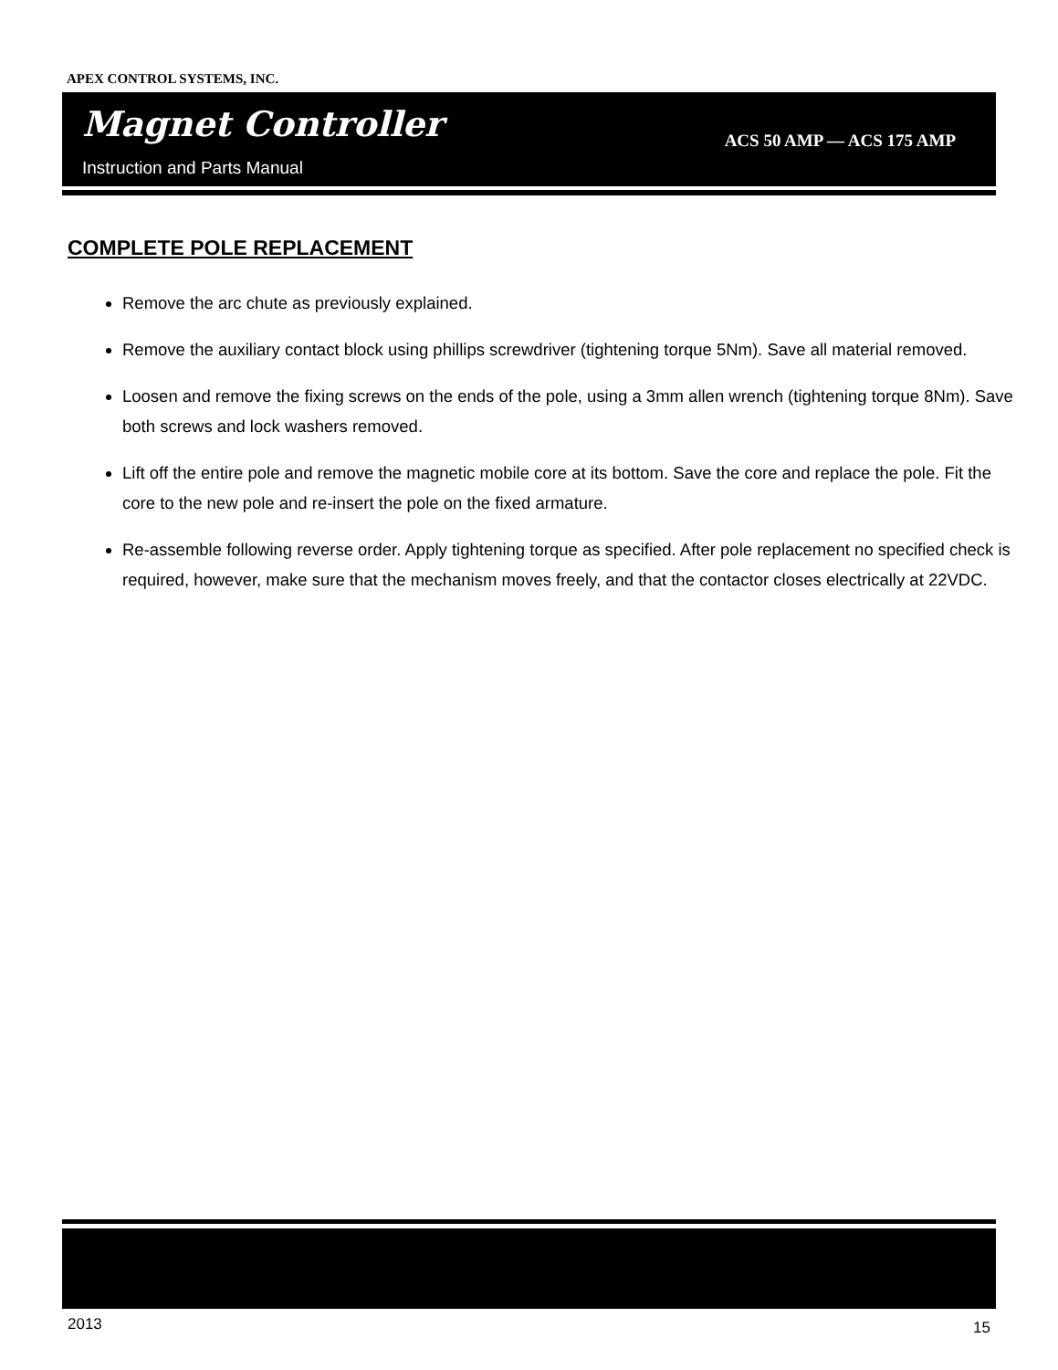APEX CONTROL SYSTEMS, INC.
Magnet Controller
Instruction and Parts Manual
ACS 50 AMP — ACS 175 AMP
COMPLETE POLE REPLACEMENT
Remove the arc chute as previously explained.
Remove the auxiliary contact block using phillips screwdriver (tightening torque 5Nm). Save all material removed.
Loosen and remove the fixing screws on the ends of the pole, using a 3mm allen wrench (tightening torque 8Nm). Save both screws and lock washers removed.
Lift off the entire pole and remove the magnetic mobile core at its bottom. Save the core and replace the pole. Fit the core to the new pole and re-insert the pole on the fixed armature.
Re-assemble following reverse order. Apply tightening torque as specified. After pole replacement no specified check is required, however, make sure that the mechanism moves freely, and that the contactor closes electrically at 22VDC.
2013 15